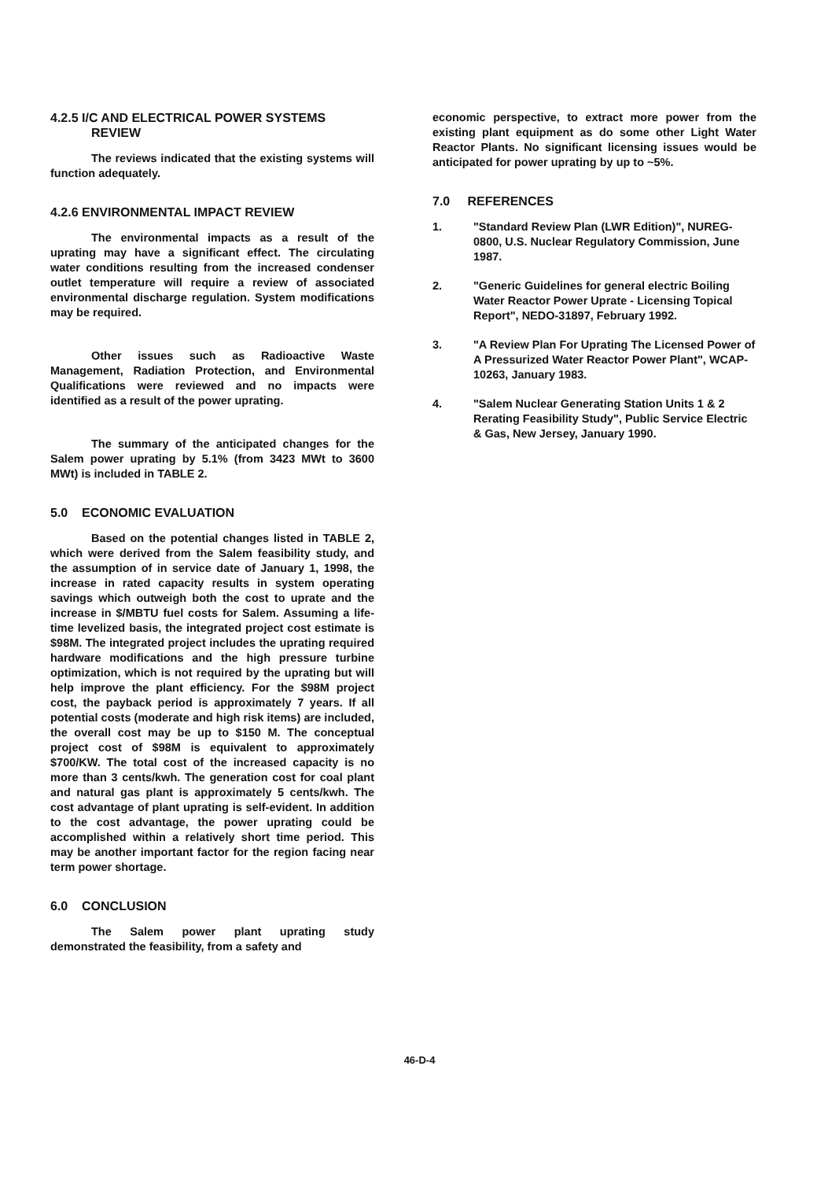4.2.5 I/C AND ELECTRICAL POWER SYSTEMS
REVIEW
The reviews indicated that the existing systems will function adequately.
4.2.6 ENVIRONMENTAL IMPACT REVIEW
The environmental impacts as a result of the uprating may have a significant effect. The circulating water conditions resulting from the increased condenser outlet temperature will require a review of associated environmental discharge regulation. System modifications may be required.
Other issues such as Radioactive Waste Management, Radiation Protection, and Environmental Qualifications were reviewed and no impacts were identified as a result of the power uprating.
The summary of the anticipated changes for the Salem power uprating by 5.1% (from 3423 MWt to 3600 MWt) is included in TABLE 2.
5.0 ECONOMIC EVALUATION
Based on the potential changes listed in TABLE 2, which were derived from the Salem feasibility study, and the assumption of in service date of January 1, 1998, the increase in rated capacity results in system operating savings which outweigh both the cost to uprate and the increase in $/MBTU fuel costs for Salem. Assuming a life-time levelized basis, the integrated project cost estimate is $98M. The integrated project includes the uprating required hardware modifications and the high pressure turbine optimization, which is not required by the uprating but will help improve the plant efficiency. For the $98M project cost, the payback period is approximately 7 years. If all potential costs (moderate and high risk items) are included, the overall cost may be up to $150 M. The conceptual project cost of $98M is equivalent to approximately $700/KW. The total cost of the increased capacity is no more than 3 cents/kwh. The generation cost for coal plant and natural gas plant is approximately 5 cents/kwh. The cost advantage of plant uprating is self-evident. In addition to the cost advantage, the power uprating could be accomplished within a relatively short time period. This may be another important factor for the region facing near term power shortage.
6.0 CONCLUSION
The Salem power plant uprating study demonstrated the feasibility, from a safety and
economic perspective, to extract more power from the existing plant equipment as do some other Light Water Reactor Plants. No significant licensing issues would be anticipated for power uprating by up to ~5%.
7.0 REFERENCES
1. "Standard Review Plan (LWR Edition)", NUREG-0800, U.S. Nuclear Regulatory Commission, June 1987.
2. "Generic Guidelines for general electric Boiling Water Reactor Power Uprate - Licensing Topical Report", NEDO-31897, February 1992.
3. "A Review Plan For Uprating The Licensed Power of A Pressurized Water Reactor Power Plant", WCAP-10263, January 1983.
4. "Salem Nuclear Generating Station Units 1 & 2 Rerating Feasibility Study", Public Service Electric & Gas, New Jersey, January 1990.
46-D-4